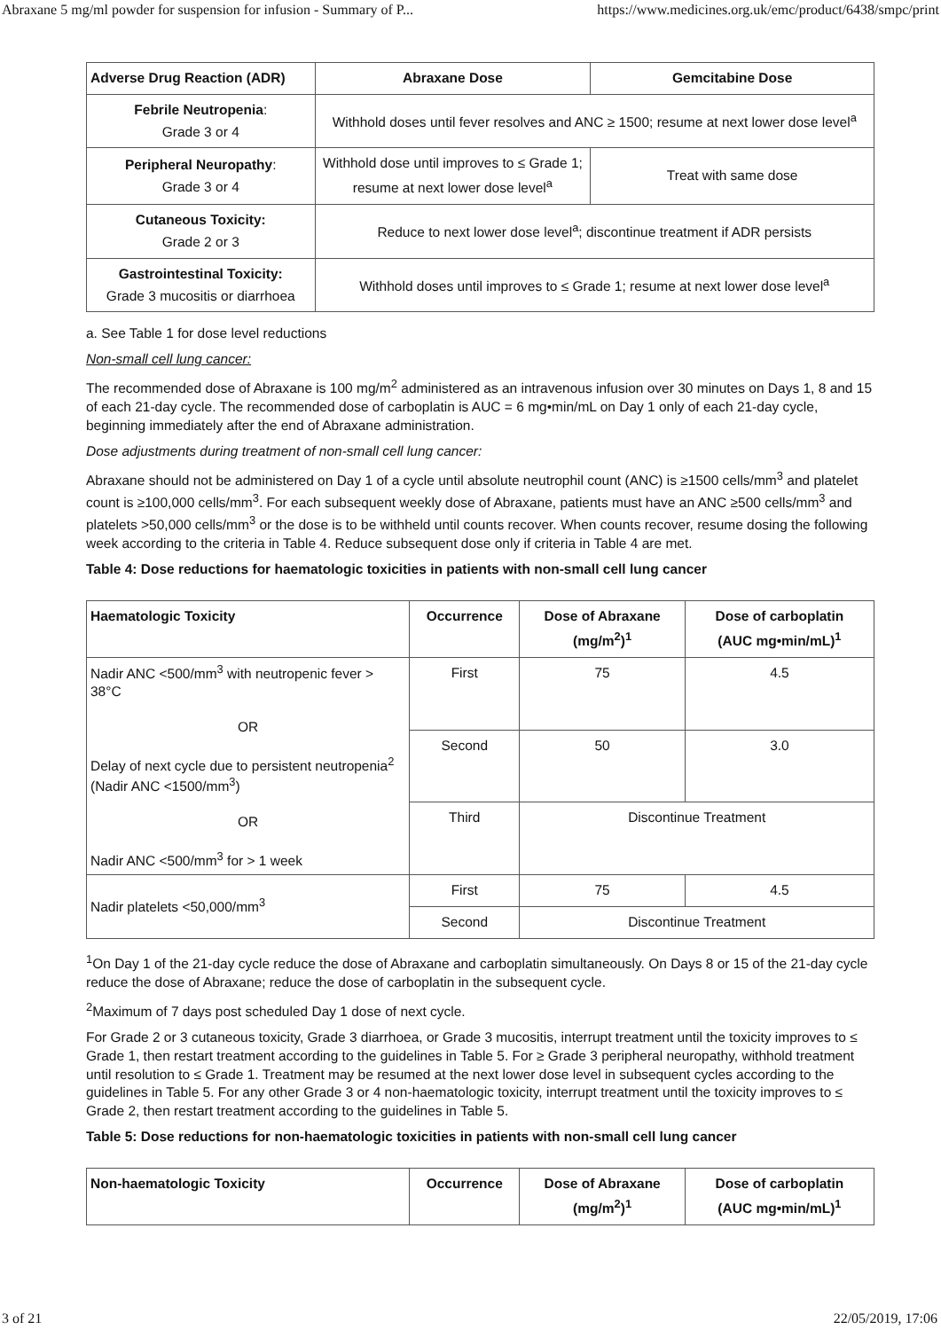Abraxane 5 mg/ml powder for suspension for infusion - Summary of P... https://www.medicines.org.uk/emc/product/6438/smpc/print
| Adverse Drug Reaction (ADR) | Abraxane Dose | Gemcitabine Dose |
| --- | --- | --- |
| Febrile Neutropenia : Grade 3 or 4 | Withhold doses until fever resolves and ANC ≥ 1500; resume at next lower dose level<sup>a</sup> | |
| Peripheral Neuropathy : Grade 3 or 4 | Withhold dose until improves to ≤ Grade 1; resume at next lower dose level<sup>a</sup> | Treat with same dose |
| Cutaneous Toxicity: Grade 2 or 3 | Reduce to next lower dose level<sup>a</sup>; discontinue treatment if ADR persists | |
| Gastrointestinal Toxicity: Grade 3 mucositis or diarrhoea | Withhold doses until improves to ≤ Grade 1; resume at next lower dose level<sup>a</sup> | |
a. See Table 1 for dose level reductions
Non-small cell lung cancer:
The recommended dose of Abraxane is 100 mg/m<sup>2</sup> administered as an intravenous infusion over 30 minutes on Days 1, 8 and 15 of each 21-day cycle. The recommended dose of carboplatin is AUC = 6 mg•min/mL on Day 1 only of each 21-day cycle, beginning immediately after the end of Abraxane administration.
Dose adjustments during treatment of non-small cell lung cancer:
Abraxane should not be administered on Day 1 of a cycle until absolute neutrophil count (ANC) is ≥1500 cells/mm<sup>3</sup> and platelet count is ≥100,000 cells/mm<sup>3</sup>. For each subsequent weekly dose of Abraxane, patients must have an ANC ≥500 cells/mm<sup>3</sup> and platelets >50,000 cells/mm<sup>3</sup> or the dose is to be withheld until counts recover. When counts recover, resume dosing the following week according to the criteria in Table 4. Reduce subsequent dose only if criteria in Table 4 are met.
Table 4: Dose reductions for haematologic toxicities in patients with non-small cell lung cancer
| Haematologic Toxicity | Occurrence | Dose of Abraxane (mg/m<sup>2</sup>)<sup>1</sup> | Dose of carboplatin (AUC mg•min/mL)<sup>1</sup> |
| --- | --- | --- | --- |
| Nadir ANC <500/mm<sup>3</sup> with neutropenic fever > 38°C OR Delay of next cycle due to persistent neutropenia<sup>2</sup> (Nadir ANC <1500/mm<sup>3</sup>) OR Nadir ANC <500/mm<sup>3</sup> for > 1 week | First | 75 | 4.5 |
| | Second | 50 | 3.0 |
| | Third | Discontinue Treatment | |
| Nadir platelets <50,000/mm<sup>3</sup> | First | 75 | 4.5 |
| | Second | Discontinue Treatment | |
<sup>1</sup> On Day 1 of the 21-day cycle reduce the dose of Abraxane and carboplatin simultaneously. On Days 8 or 15 of the 21-day cycle reduce the dose of Abraxane; reduce the dose of carboplatin in the subsequent cycle.
<sup>2</sup> Maximum of 7 days post scheduled Day 1 dose of next cycle.
For Grade 2 or 3 cutaneous toxicity, Grade 3 diarrhoea, or Grade 3 mucositis, interrupt treatment until the toxicity improves to ≤ Grade 1, then restart treatment according to the guidelines in Table 5. For ≥ Grade 3 peripheral neuropathy, withhold treatment until resolution to ≤ Grade 1. Treatment may be resumed at the next lower dose level in subsequent cycles according to the guidelines in Table 5. For any other Grade 3 or 4 non-haematologic toxicity, interrupt treatment until the toxicity improves to ≤ Grade 2, then restart treatment according to the guidelines in Table 5.
Table 5: Dose reductions for non-haematologic toxicities in patients with non-small cell lung cancer
| Non-haematologic Toxicity | Occurrence | Dose of Abraxane (mg/m<sup>2</sup>)<sup>1</sup> | Dose of carboplatin (AUC mg•min/mL)<sup>1</sup> |
| --- | --- | --- | --- |
3 of 21 22/05/2019, 17:06